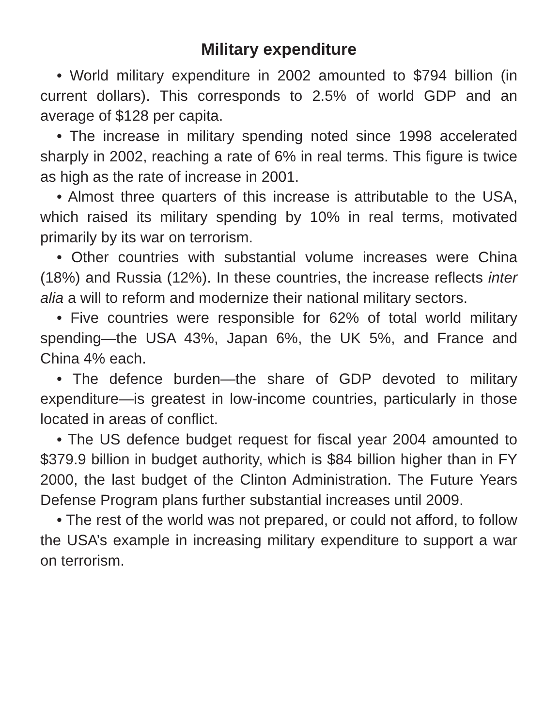Military expenditure
• World military expenditure in 2002 amounted to $794 billion (in current dollars). This corresponds to 2.5% of world GDP and an average of $128 per capita.
• The increase in military spending noted since 1998 accelerated sharply in 2002, reaching a rate of 6% in real terms. This figure is twice as high as the rate of increase in 2001.
• Almost three quarters of this increase is attributable to the USA, which raised its military spending by 10% in real terms, motivated primarily by its war on terrorism.
• Other countries with substantial volume increases were China (18%) and Russia (12%). In these countries, the increase reflects inter alia a will to reform and modernize their national military sectors.
• Five countries were responsible for 62% of total world military spending—the USA 43%, Japan 6%, the UK 5%, and France and China 4% each.
• The defence burden—the share of GDP devoted to military expenditure—is greatest in low-income countries, particularly in those located in areas of conflict.
• The US defence budget request for fiscal year 2004 amounted to $379.9 billion in budget authority, which is $84 billion higher than in FY 2000, the last budget of the Clinton Administration. The Future Years Defense Program plans further substantial increases until 2009.
• The rest of the world was not prepared, or could not afford, to follow the USA’s example in increasing military expenditure to support a war on terrorism.